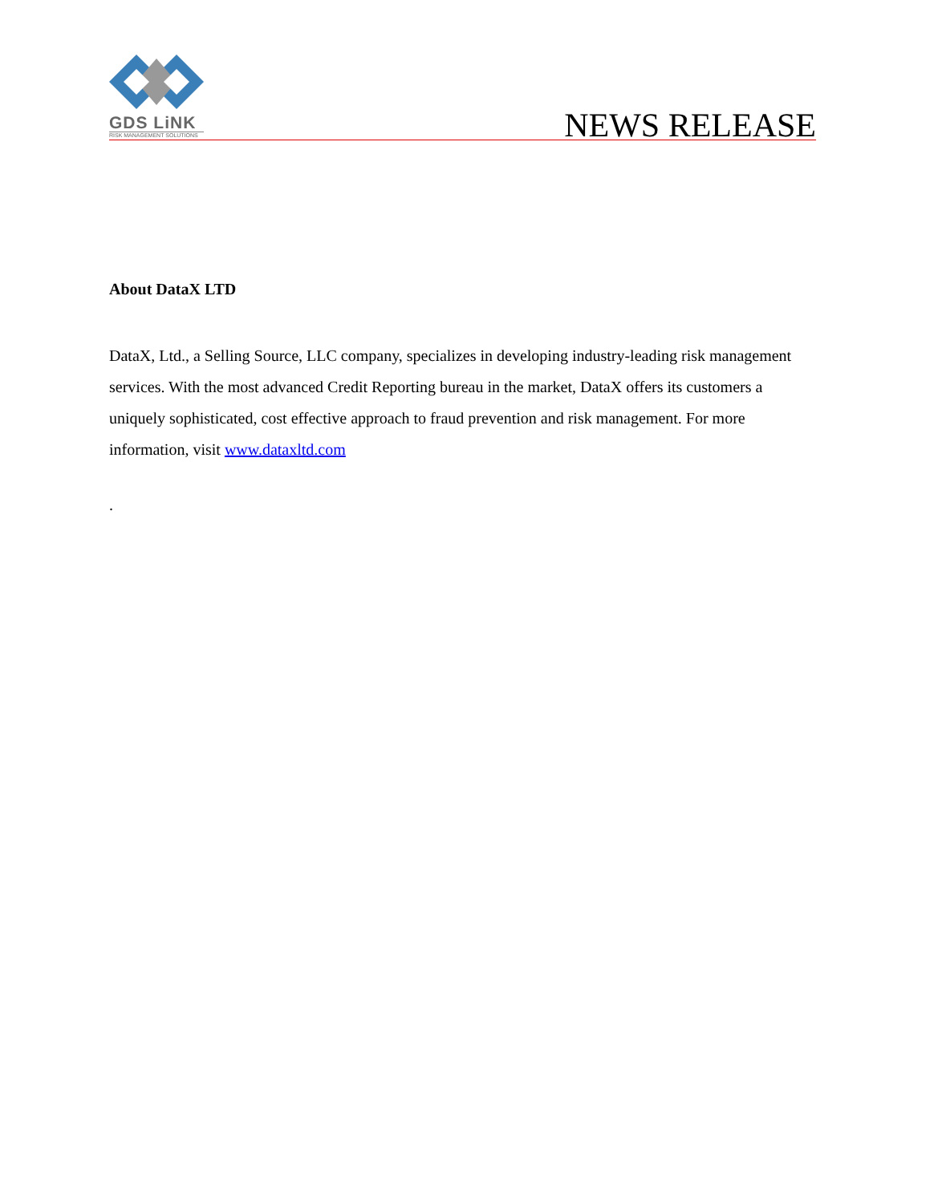GDS LiNK
RISK MANAGEMENT SOLUTIONS
NEWS RELEASE
About DataX LTD
DataX, Ltd., a Selling Source, LLC company, specializes in developing industry-leading risk management services. With the most advanced Credit Reporting bureau in the market, DataX offers its customers a uniquely sophisticated, cost effective approach to fraud prevention and risk management. For more information, visit www.dataxltd.com
.